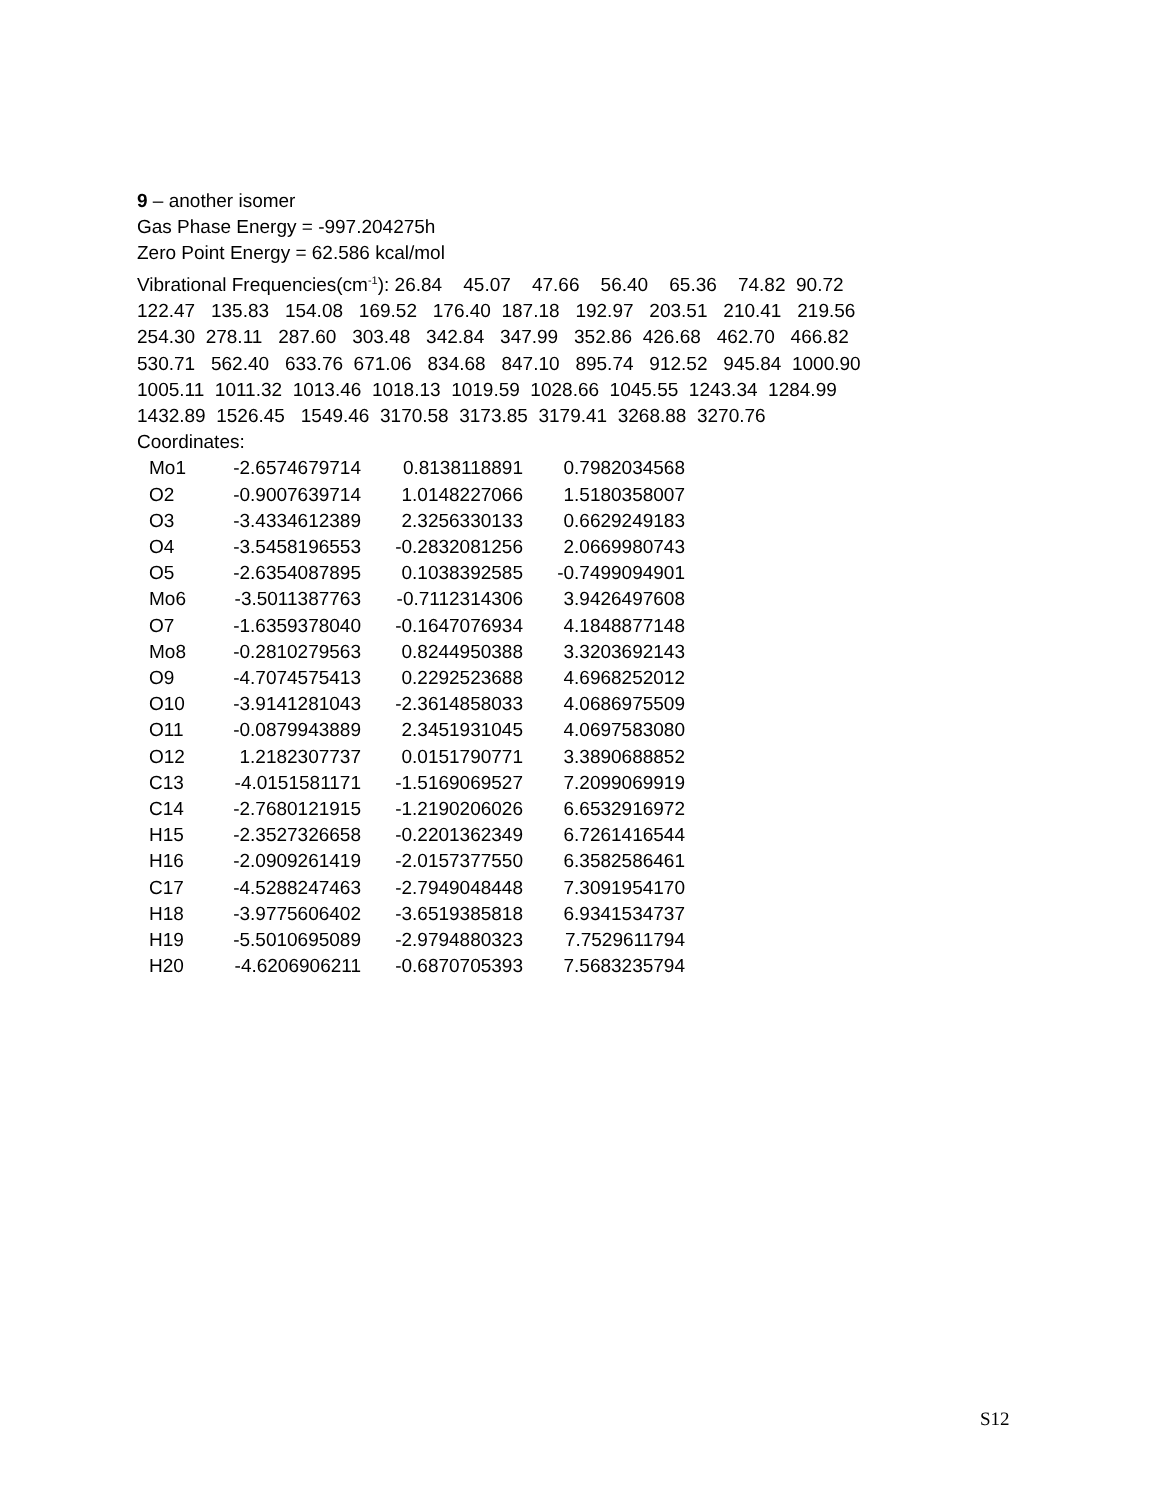9 – another isomer
Gas Phase Energy = -997.204275h
Zero Point Energy = 62.586 kcal/mol
Vibrational Frequencies(cm<sup>-1</sup>): 26.84 45.07 47.66 56.40 65.36 74.82 90.72
122.47 135.83 154.08 169.52 176.40 187.18 192.97 203.51 210.41 219.56
254.30 278.11 287.60 303.48 342.84 347.99 352.86 426.68 462.70 466.82
530.71 562.40 633.76 671.06 834.68 847.10 895.74 912.52 945.84 1000.90
1005.11 1011.32 1013.46 1018.13 1019.59 1028.66 1045.55 1243.34 1284.99
1432.89 1526.45 1549.46 3170.58 3173.85 3179.41 3268.88 3270.76
Coordinates:
| Mo1 | -2.6574679714 | 0.8138118891 | 0.7982034568 |
| O2 | -0.9007639714 | 1.0148227066 | 1.5180358007 |
| O3 | -3.4334612389 | 2.3256330133 | 0.6629249183 |
| O4 | -3.5458196553 | -0.2832081256 | 2.0669980743 |
| O5 | -2.6354087895 | 0.1038392585 | -0.7499094901 |
| Mo6 | -3.5011387763 | -0.7112314306 | 3.9426497608 |
| O7 | -1.6359378040 | -0.1647076934 | 4.1848877148 |
| Mo8 | -0.2810279563 | 0.8244950388 | 3.3203692143 |
| O9 | -4.7074575413 | 0.2292523688 | 4.6968252012 |
| O10 | -3.9141281043 | -2.3614858033 | 4.0686975509 |
| O11 | -0.0879943889 | 2.3451931045 | 4.0697583080 |
| O12 | 1.2182307737 | 0.0151790771 | 3.3890688852 |
| C13 | -4.0151581171 | -1.5169069527 | 7.2099069919 |
| C14 | -2.7680121915 | -1.2190206026 | 6.6532916972 |
| H15 | -2.3527326658 | -0.2201362349 | 6.7261416544 |
| H16 | -2.0909261419 | -2.0157377550 | 6.3582586461 |
| C17 | -4.5288247463 | -2.7949048448 | 7.3091954170 |
| H18 | -3.9775606402 | -3.6519385818 | 6.9341534737 |
| H19 | -5.5010695089 | -2.9794880323 | 7.7529611794 |
| H20 | -4.6206906211 | -0.6870705393 | 7.5683235794 |
S12